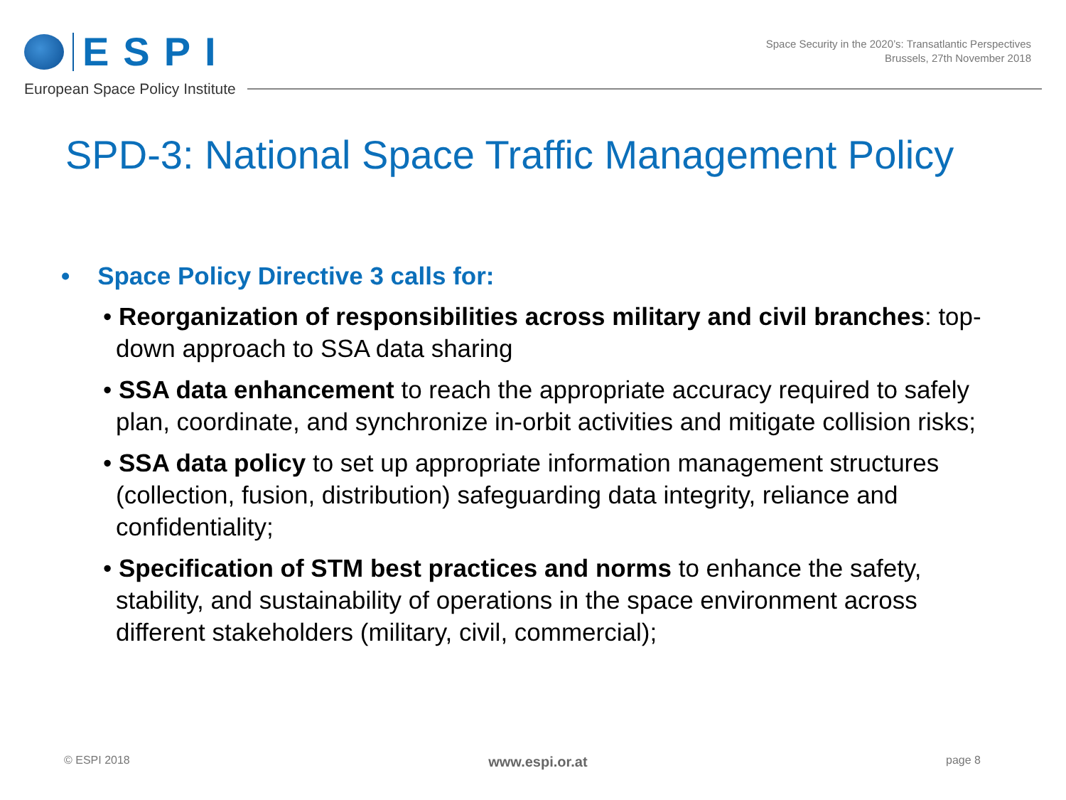ESPI
European Space Policy Institute
Space Security in the 2020’s: Transatlantic Perspectives
Brussels, 27th November 2018
SPD-3: National Space Traffic Management Policy
• Space Policy Directive 3 calls for:
• Reorganization of responsibilities across military and civil branches: top-down approach to SSA data sharing
• SSA data enhancement to reach the appropriate accuracy required to safely plan, coordinate, and synchronize in-orbit activities and mitigate collision risks;
• SSA data policy to set up appropriate information management structures (collection, fusion, distribution) safeguarding data integrity, reliance and confidentiality;
• Specification of STM best practices and norms to enhance the safety, stability, and sustainability of operations in the space environment across different stakeholders (military, civil, commercial);
© ESPI 2018 www.espi.or.at page 8